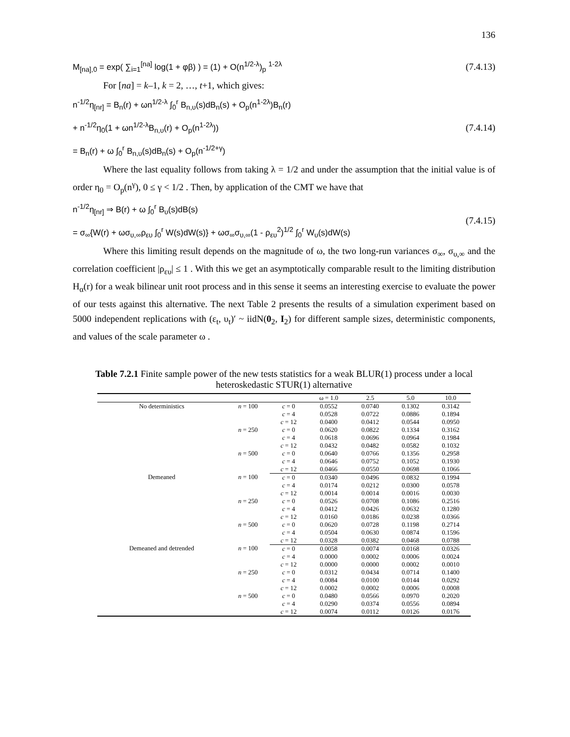136
M<sub>[na],0</sub> = exp( ∑<sub>i=1</sub><sup>[na]</sup> log(1 + φβ) ) = (1) + O(n<sup>1/2-λ</sup>)<sub>p</sub> <sup>1-2λ</sup> (7.4.13)
For [na] = k–1, k = 2, …, t+1, which gives:
n<sup>-1/2</sup>η<sub>[nr]</sub> = B<sub>n</sub>(r) + ωn<sup>1/2-λ</sup> ∫<sub>0</sub><sup>r</sup> B<sub>n,υ</sub>(s)dB<sub>n</sub>(s) + O<sub>p</sub>(n<sup>1-2λ</sup>)B<sub>n</sub>(r)
+ n<sup>-1/2</sup>η<sub>0</sub>(1 + ωn<sup>1/2-λ</sup>B<sub>n,υ</sub>(r) + O<sub>p</sub>(n<sup>1-2λ</sup>))
= B<sub>n</sub>(r) + ω ∫<sub>0</sub><sup>r</sup> B<sub>n,υ</sub>(s)dB<sub>n</sub>(s) + O<sub>p</sub>(n<sup>-1/2+γ</sup>) (7.4.14)
Where the last equality follows from taking λ = 1/2 and under the assumption that the initial value is of order η<sub>0</sub> = O<sub>p</sub>(n<sup>γ</sup>), 0 ≤ γ < 1/2 . Then, by application of the CMT we have that
n<sup>-1/2</sup>η<sub>[nr]</sub> ⇒ B(r) + ω ∫<sub>0</sub><sup>r</sup> B<sub>υ</sub>(s)dB(s)
= σ<sub>∞</sub>{W(r) + ωσ<sub>υ,∞</sub>ρ<sub>ευ</sub> ∫<sub>0</sub><sup>r</sup> W(s)dW(s)} + ωσ<sub>∞</sub>σ<sub>υ,∞</sub>(1 - ρ<sub>ευ</sub><sup>2</sup>)<sup>1/2</sup> ∫<sub>0</sub><sup>r</sup> W<sub>υ</sub>(s)dW(s) (7.4.15)
Where this limiting result depends on the magnitude of ω, the two long-run variances σ<sub>∞</sub>, σ<sub>υ,∞</sub> and the correlation coefficient |ρ<sub>ευ</sub>| ≤ 1 . With this we get an asymptotically comparable result to the limiting distribution H<sub>α</sub>(r) for a weak bilinear unit root process and in this sense it seems an interesting exercise to evaluate the power of our tests against this alternative. The next Table 2 presents the results of a simulation experiment based on 5000 independent replications with (ε<sub>t</sub>, υ<sub>t</sub>)′ ~ iidN(0<sub>2</sub>, I<sub>2</sub>) for different sample sizes, deterministic components, and values of the scale parameter ω .
Table 7.2.1 Finite sample power of the new tests statistics for a weak BLUR(1) process under a local heteroskedastic STUR(1) alternative
| | | | ω = 1.0 | 2.5 | 5.0 | 10.0 |
| --- | --- | --- | --- | --- | --- | --- |
| No deterministics | n = 100 | c = 0 | 0.0552 | 0.0740 | 0.1302 | 0.3142 |
| | | c = 4 | 0.0528 | 0.0722 | 0.0886 | 0.1894 |
| | | c = 12 | 0.0400 | 0.0412 | 0.0544 | 0.0950 |
| | n = 250 | c = 0 | 0.0620 | 0.0822 | 0.1334 | 0.3162 |
| | | c = 4 | 0.0618 | 0.0696 | 0.0964 | 0.1984 |
| | | c = 12 | 0.0432 | 0.0482 | 0.0582 | 0.1032 |
| | n = 500 | c = 0 | 0.0640 | 0.0766 | 0.1356 | 0.2958 |
| | | c = 4 | 0.0646 | 0.0752 | 0.1052 | 0.1930 |
| | | c = 12 | 0.0466 | 0.0550 | 0.0698 | 0.1066 |
| Demeaned | n = 100 | c = 0 | 0.0340 | 0.0496 | 0.0832 | 0.1994 |
| | | c = 4 | 0.0174 | 0.0212 | 0.0300 | 0.0578 |
| | | c = 12 | 0.0014 | 0.0014 | 0.0016 | 0.0030 |
| | n = 250 | c = 0 | 0.0526 | 0.0708 | 0.1086 | 0.2516 |
| | | c = 4 | 0.0412 | 0.0426 | 0.0632 | 0.1280 |
| | | c = 12 | 0.0160 | 0.0186 | 0.0238 | 0.0366 |
| | n = 500 | c = 0 | 0.0620 | 0.0728 | 0.1198 | 0.2714 |
| | | c = 4 | 0.0504 | 0.0630 | 0.0874 | 0.1596 |
| | | c = 12 | 0.0328 | 0.0382 | 0.0468 | 0.0788 |
| Demeaned and detrended | n = 100 | c = 0 | 0.0058 | 0.0074 | 0.0168 | 0.0326 |
| | | c = 4 | 0.0000 | 0.0002 | 0.0006 | 0.0024 |
| | | c = 12 | 0.0000 | 0.0000 | 0.0002 | 0.0010 |
| | n = 250 | c = 0 | 0.0312 | 0.0434 | 0.0714 | 0.1400 |
| | | c = 4 | 0.0084 | 0.0100 | 0.0144 | 0.0292 |
| | | c = 12 | 0.0002 | 0.0002 | 0.0006 | 0.0008 |
| | n = 500 | c = 0 | 0.0480 | 0.0566 | 0.0970 | 0.2020 |
| | | c = 4 | 0.0290 | 0.0374 | 0.0556 | 0.0894 |
| | | c = 12 | 0.0074 | 0.0112 | 0.0126 | 0.0176 |